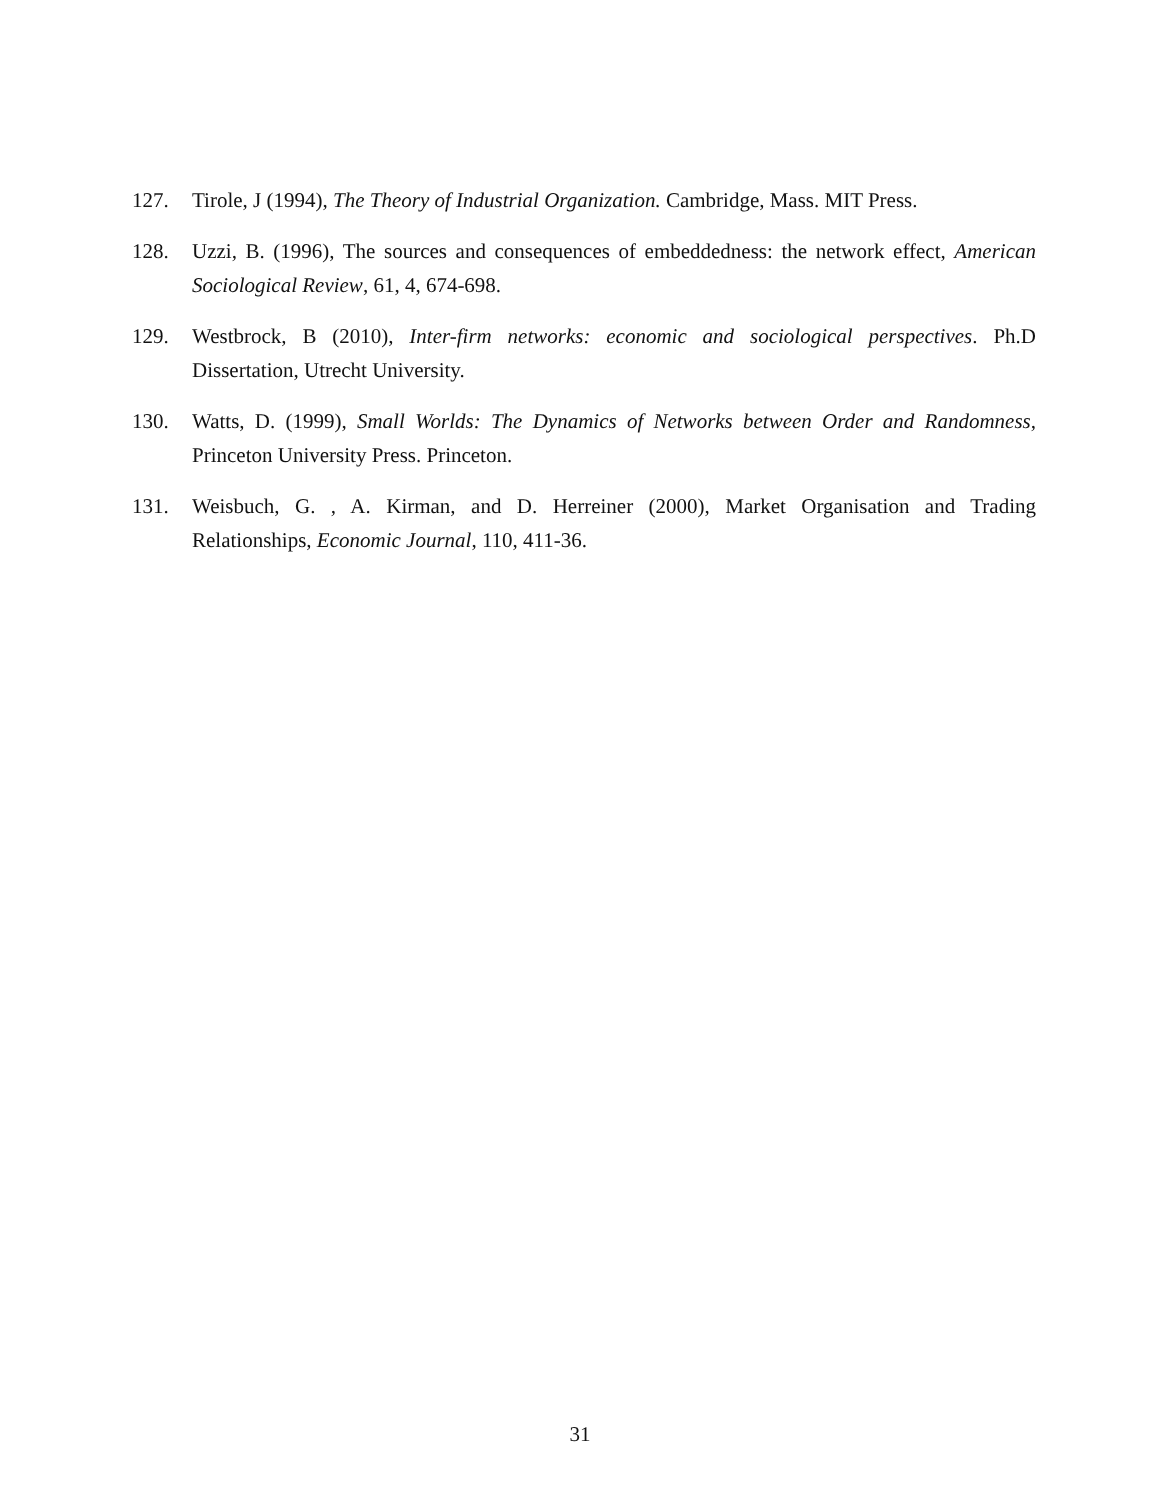127. Tirole, J (1994), The Theory of Industrial Organization. Cambridge, Mass. MIT Press.
128. Uzzi, B. (1996), The sources and consequences of embeddedness: the network effect, American Sociological Review, 61, 4, 674-698.
129. Westbrock, B (2010), Inter-firm networks: economic and sociological perspectives. Ph.D Dissertation, Utrecht University.
130. Watts, D. (1999), Small Worlds: The Dynamics of Networks between Order and Randomness, Princeton University Press. Princeton.
131. Weisbuch, G. , A. Kirman, and D. Herreiner (2000), Market Organisation and Trading Relationships, Economic Journal, 110, 411-36.
31